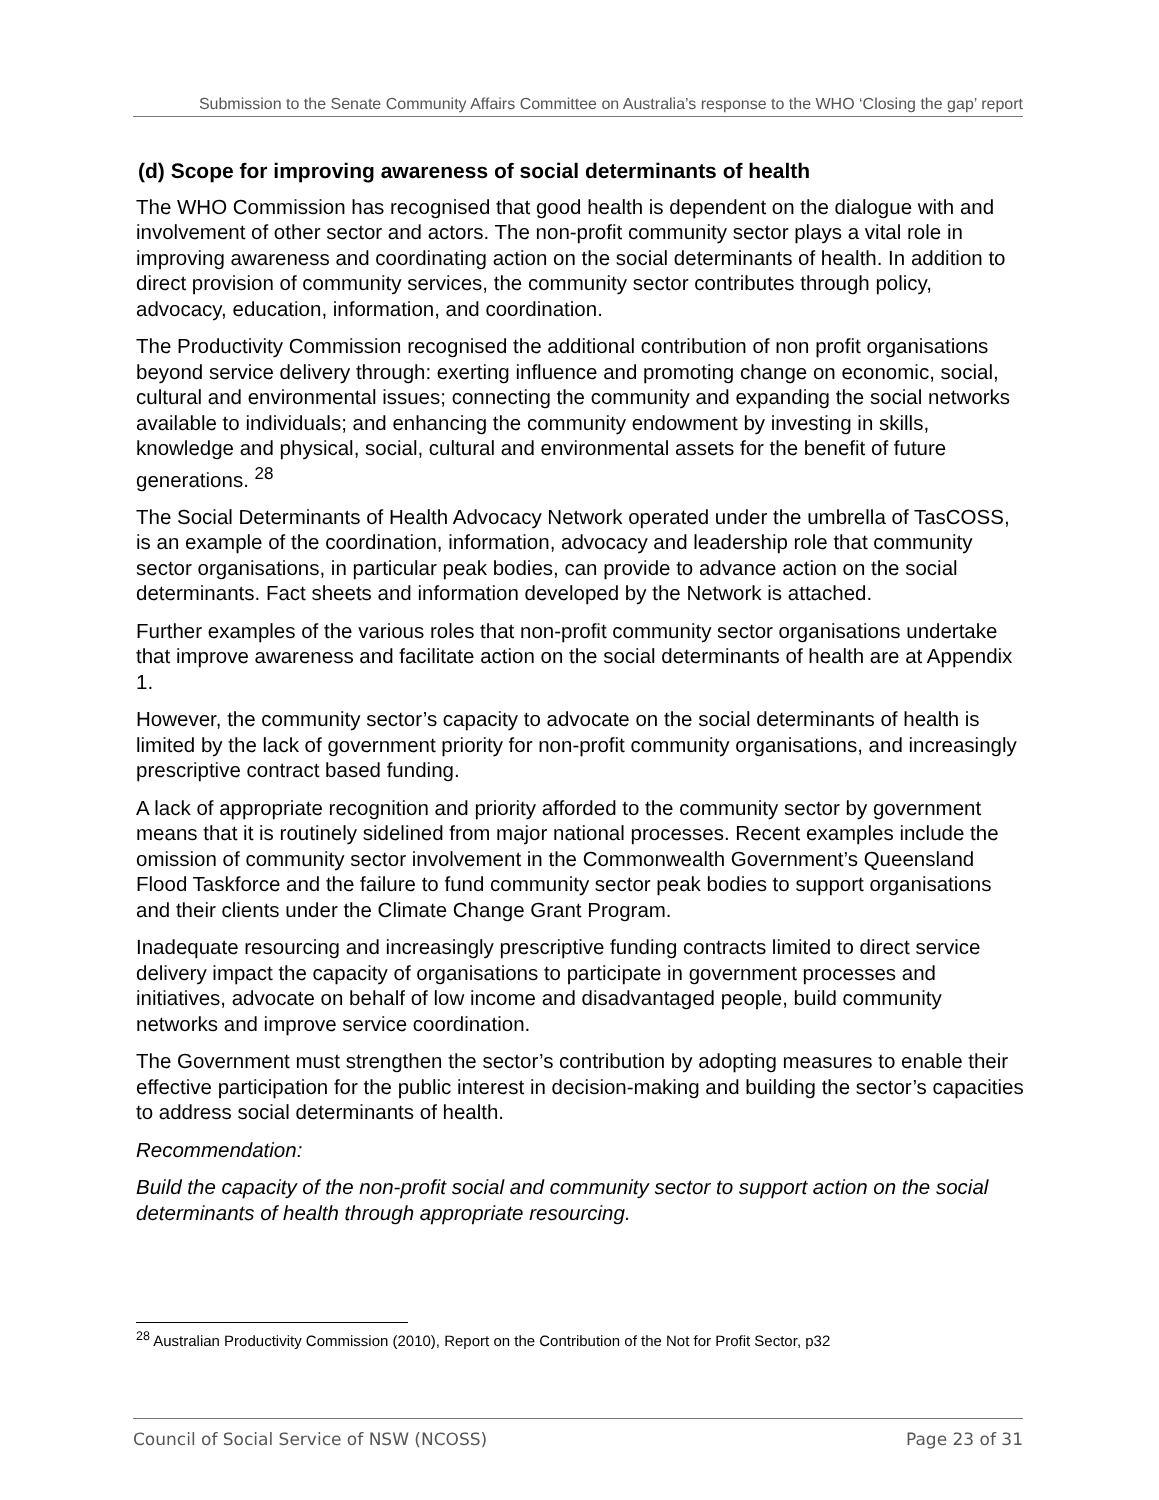Submission to the Senate Community Affairs Committee on Australia’s response to the WHO ‘Closing the gap’ report
(d) Scope for improving awareness of social determinants of health
The WHO Commission has recognised that good health is dependent on the dialogue with and involvement of other sector and actors. The non-profit community sector plays a vital role in improving awareness and coordinating action on the social determinants of health. In addition to direct provision of community services, the community sector contributes through policy, advocacy, education, information, and coordination.
The Productivity Commission recognised the additional contribution of non profit organisations beyond service delivery through: exerting influence and promoting change on economic, social, cultural and environmental issues; connecting the community and expanding the social networks available to individuals; and enhancing the community endowment by investing in skills, knowledge and physical, social, cultural and environmental assets for the benefit of future generations. <sup>28</sup>
The Social Determinants of Health Advocacy Network operated under the umbrella of TasCOSS, is an example of the coordination, information, advocacy and leadership role that community sector organisations, in particular peak bodies, can provide to advance action on the social determinants. Fact sheets and information developed by the Network is attached.
Further examples of the various roles that non-profit community sector organisations undertake that improve awareness and facilitate action on the social determinants of health are at Appendix 1.
However, the community sector’s capacity to advocate on the social determinants of health is limited by the lack of government priority for non-profit community organisations, and increasingly prescriptive contract based funding.
A lack of appropriate recognition and priority afforded to the community sector by government means that it is routinely sidelined from major national processes. Recent examples include the omission of community sector involvement in the Commonwealth Government’s Queensland Flood Taskforce and the failure to fund community sector peak bodies to support organisations and their clients under the Climate Change Grant Program.
Inadequate resourcing and increasingly prescriptive funding contracts limited to direct service delivery impact the capacity of organisations to participate in government processes and initiatives, advocate on behalf of low income and disadvantaged people, build community networks and improve service coordination.
The Government must strengthen the sector’s contribution by adopting measures to enable their effective participation for the public interest in decision-making and building the sector’s capacities to address social determinants of health.
Recommendation:
Build the capacity of the non-profit social and community sector to support action on the social determinants of health through appropriate resourcing.
<sup>28</sup> Australian Productivity Commission (2010), Report on the Contribution of the Not for Profit Sector, p32
Council of Social Service of NSW (NCOSS) Page 23 of 31